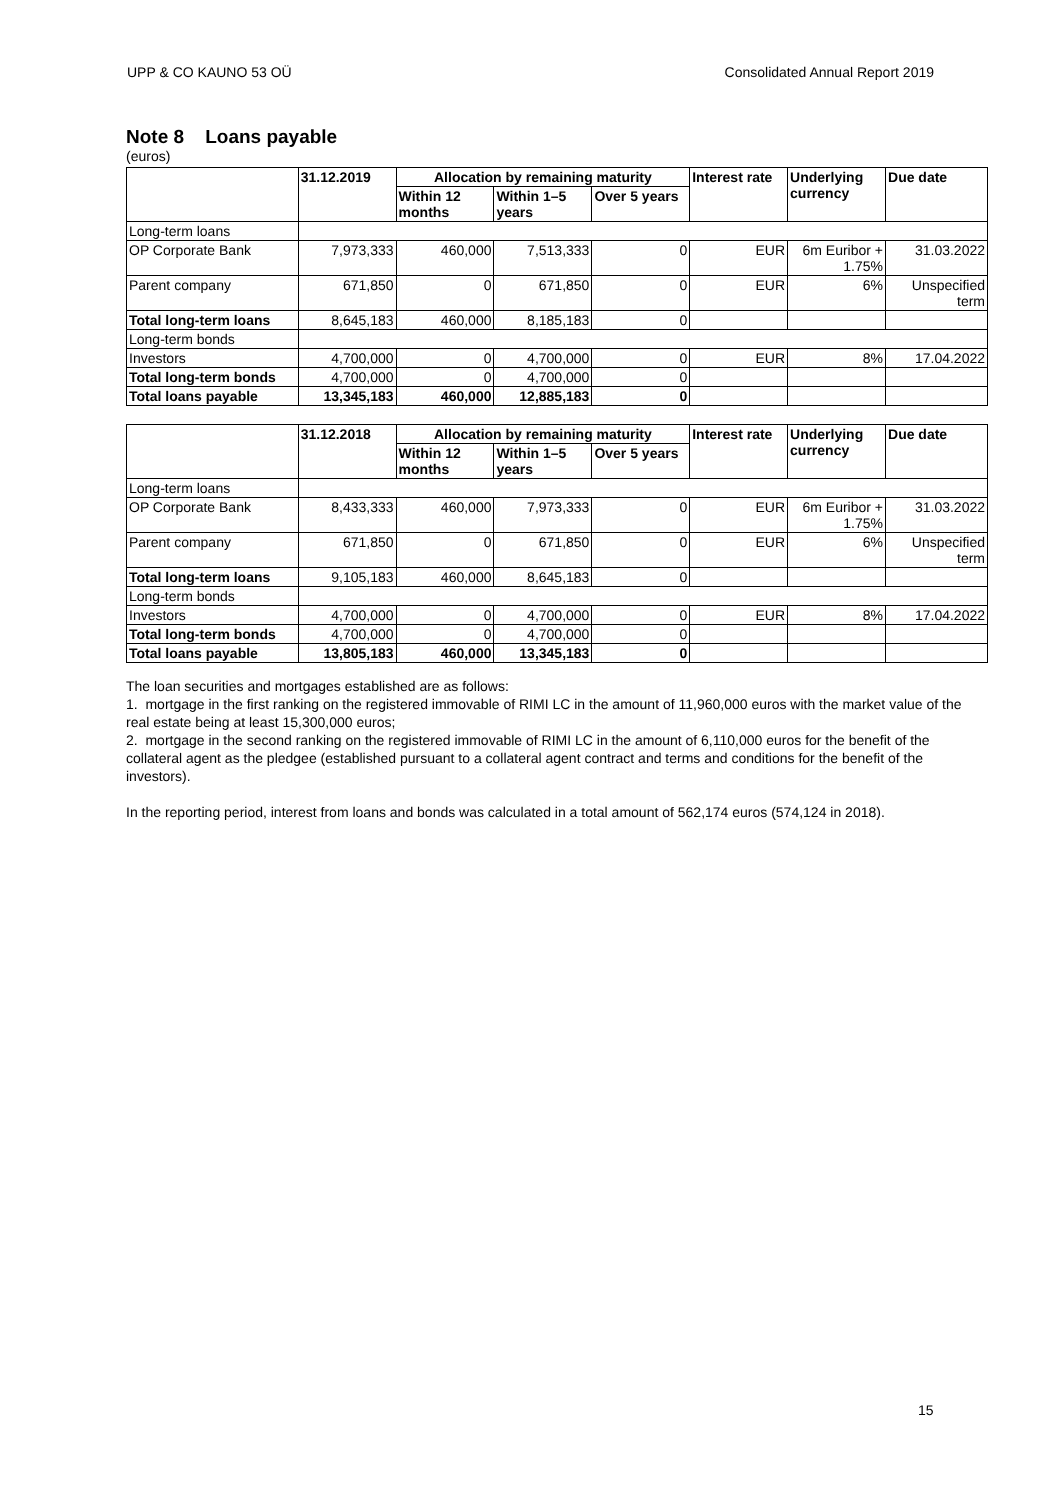UPP & CO KAUNO 53 OÜ Consolidated Annual Report 2019
Note 8 Loans payable
(euros)
| | 31.12.2019 | Allocation by remaining maturity | | | Interest rate | Underlying currency | Due date |
| --- | --- | --- | --- | --- | --- | --- | --- |
| | | Within 12 months | Within 1–5 years | Over 5 years | | | |
| Long-term loans | | | | | | | |
| OP Corporate Bank | 7,973,333 | 460,000 | 7,513,333 | 0 | EUR | 6m Euribor + 1.75% | 31.03.2022 |
| Parent company | 671,850 | 0 | 671,850 | 0 | EUR | 6% | Unspecified term |
| Total long-term loans | 8,645,183 | 460,000 | 8,185,183 | 0 | | | |
| Long-term bonds | | | | | | | |
| Investors | 4,700,000 | 0 | 4,700,000 | 0 | EUR | 8% | 17.04.2022 |
| Total long-term bonds | 4,700,000 | 0 | 4,700,000 | 0 | | | |
| Total loans payable | 13,345,183 | 460,000 | 12,885,183 | 0 | | | |
| | 31.12.2018 | Allocation by remaining maturity | | | Interest rate | Underlying currency | Due date |
| | | Within 12 months | Within 1–5 years | Over 5 years | | | |
| Long-term loans | | | | | | | |
| OP Corporate Bank | 8,433,333 | 460,000 | 7,973,333 | 0 | EUR | 6m Euribor + 1.75% | 31.03.2022 |
| Parent company | 671,850 | 0 | 671,850 | 0 | EUR | 6% | Unspecified term |
| Total long-term loans | 9,105,183 | 460,000 | 8,645,183 | 0 | | | |
| Long-term bonds | | | | | | | |
| Investors | 4,700,000 | 0 | 4,700,000 | 0 | EUR | 8% | 17.04.2022 |
| Total long-term bonds | 4,700,000 | 0 | 4,700,000 | 0 | | | |
| Total loans payable | 13,805,183 | 460,000 | 13,345,183 | 0 | | | |
The loan securities and mortgages established are as follows:
1. mortgage in the first ranking on the registered immovable of RIMI LC in the amount of 11,960,000 euros with the market value of the real estate being at least 15,300,000 euros;
2. mortgage in the second ranking on the registered immovable of RIMI LC in the amount of 6,110,000 euros for the benefit of the collateral agent as the pledgee (established pursuant to a collateral agent contract and terms and conditions for the benefit of the investors).
In the reporting period, interest from loans and bonds was calculated in a total amount of 562,174 euros (574,124 in 2018).
15